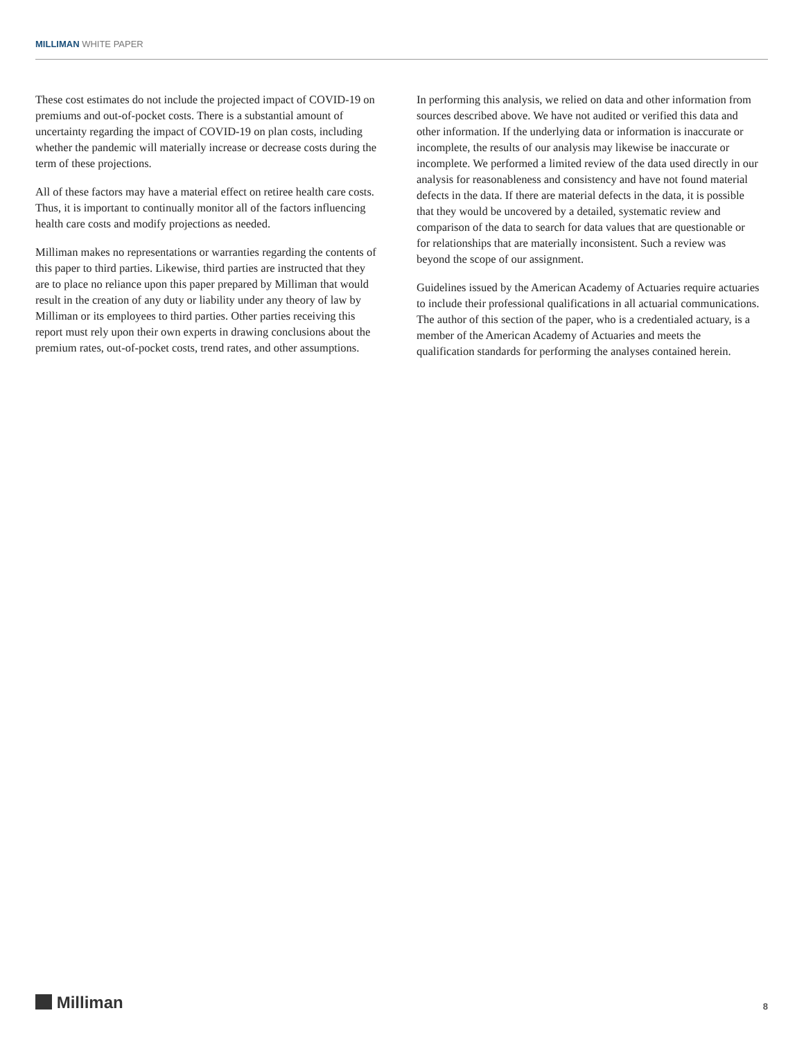MILLIMAN WHITE PAPER
These cost estimates do not include the projected impact of COVID-19 on premiums and out-of-pocket costs. There is a substantial amount of uncertainty regarding the impact of COVID-19 on plan costs, including whether the pandemic will materially increase or decrease costs during the term of these projections.
All of these factors may have a material effect on retiree health care costs. Thus, it is important to continually monitor all of the factors influencing health care costs and modify projections as needed.
Milliman makes no representations or warranties regarding the contents of this paper to third parties. Likewise, third parties are instructed that they are to place no reliance upon this paper prepared by Milliman that would result in the creation of any duty or liability under any theory of law by Milliman or its employees to third parties. Other parties receiving this report must rely upon their own experts in drawing conclusions about the premium rates, out-of-pocket costs, trend rates, and other assumptions.
In performing this analysis, we relied on data and other information from sources described above. We have not audited or verified this data and other information. If the underlying data or information is inaccurate or incomplete, the results of our analysis may likewise be inaccurate or incomplete. We performed a limited review of the data used directly in our analysis for reasonableness and consistency and have not found material defects in the data. If there are material defects in the data, it is possible that they would be uncovered by a detailed, systematic review and comparison of the data to search for data values that are questionable or for relationships that are materially inconsistent. Such a review was beyond the scope of our assignment.
Guidelines issued by the American Academy of Actuaries require actuaries to include their professional qualifications in all actuarial communications. The author of this section of the paper, who is a credentialed actuary, is a member of the American Academy of Actuaries and meets the qualification standards for performing the analyses contained herein.
Milliman 8